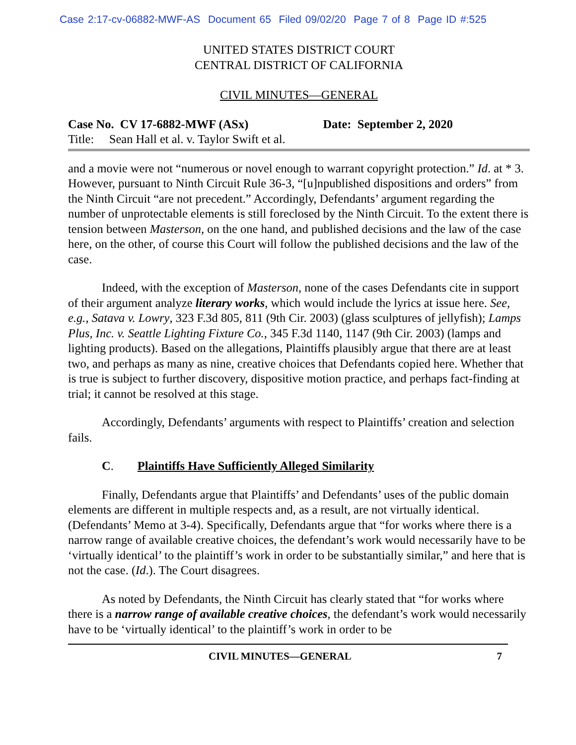Case 2:17-cv-06882-MWF-AS Document 65 Filed 09/02/20 Page 7 of 8 Page ID #:525
UNITED STATES DISTRICT COURT
CENTRAL DISTRICT OF CALIFORNIA
CIVIL MINUTES—GENERAL
Case No. CV 17-6882-MWF (ASx) Date: September 2, 2020
Title: Sean Hall et al. v. Taylor Swift et al.
and a movie were not “numerous or novel enough to warrant copyright protection.” Id. at * 3. However, pursuant to Ninth Circuit Rule 36-3, “[u]npublished dispositions and orders” from the Ninth Circuit “are not precedent.” Accordingly, Defendants’ argument regarding the number of unprotectable elements is still foreclosed by the Ninth Circuit. To the extent there is tension between Masterson, on the one hand, and published decisions and the law of the case here, on the other, of course this Court will follow the published decisions and the law of the case.
Indeed, with the exception of Masterson, none of the cases Defendants cite in support of their argument analyze literary works, which would include the lyrics at issue here. See, e.g., Satava v. Lowry, 323 F.3d 805, 811 (9th Cir. 2003) (glass sculptures of jellyfish); Lamps Plus, Inc. v. Seattle Lighting Fixture Co., 345 F.3d 1140, 1147 (9th Cir. 2003) (lamps and lighting products). Based on the allegations, Plaintiffs plausibly argue that there are at least two, and perhaps as many as nine, creative choices that Defendants copied here. Whether that is true is subject to further discovery, dispositive motion practice, and perhaps fact-finding at trial; it cannot be resolved at this stage.
Accordingly, Defendants’ arguments with respect to Plaintiffs’ creation and selection fails.
C. Plaintiffs Have Sufficiently Alleged Similarity
Finally, Defendants argue that Plaintiffs’ and Defendants’ uses of the public domain elements are different in multiple respects and, as a result, are not virtually identical. (Defendants’ Memo at 3-4). Specifically, Defendants argue that “for works where there is a narrow range of available creative choices, the defendant’s work would necessarily have to be ‘virtually identical’ to the plaintiff’s work in order to be substantially similar,” and here that is not the case. (Id.). The Court disagrees.
As noted by Defendants, the Ninth Circuit has clearly stated that “for works where there is a narrow range of available creative choices, the defendant’s work would necessarily have to be ‘virtually identical’ to the plaintiff’s work in order to be
CIVIL MINUTES—GENERAL 7